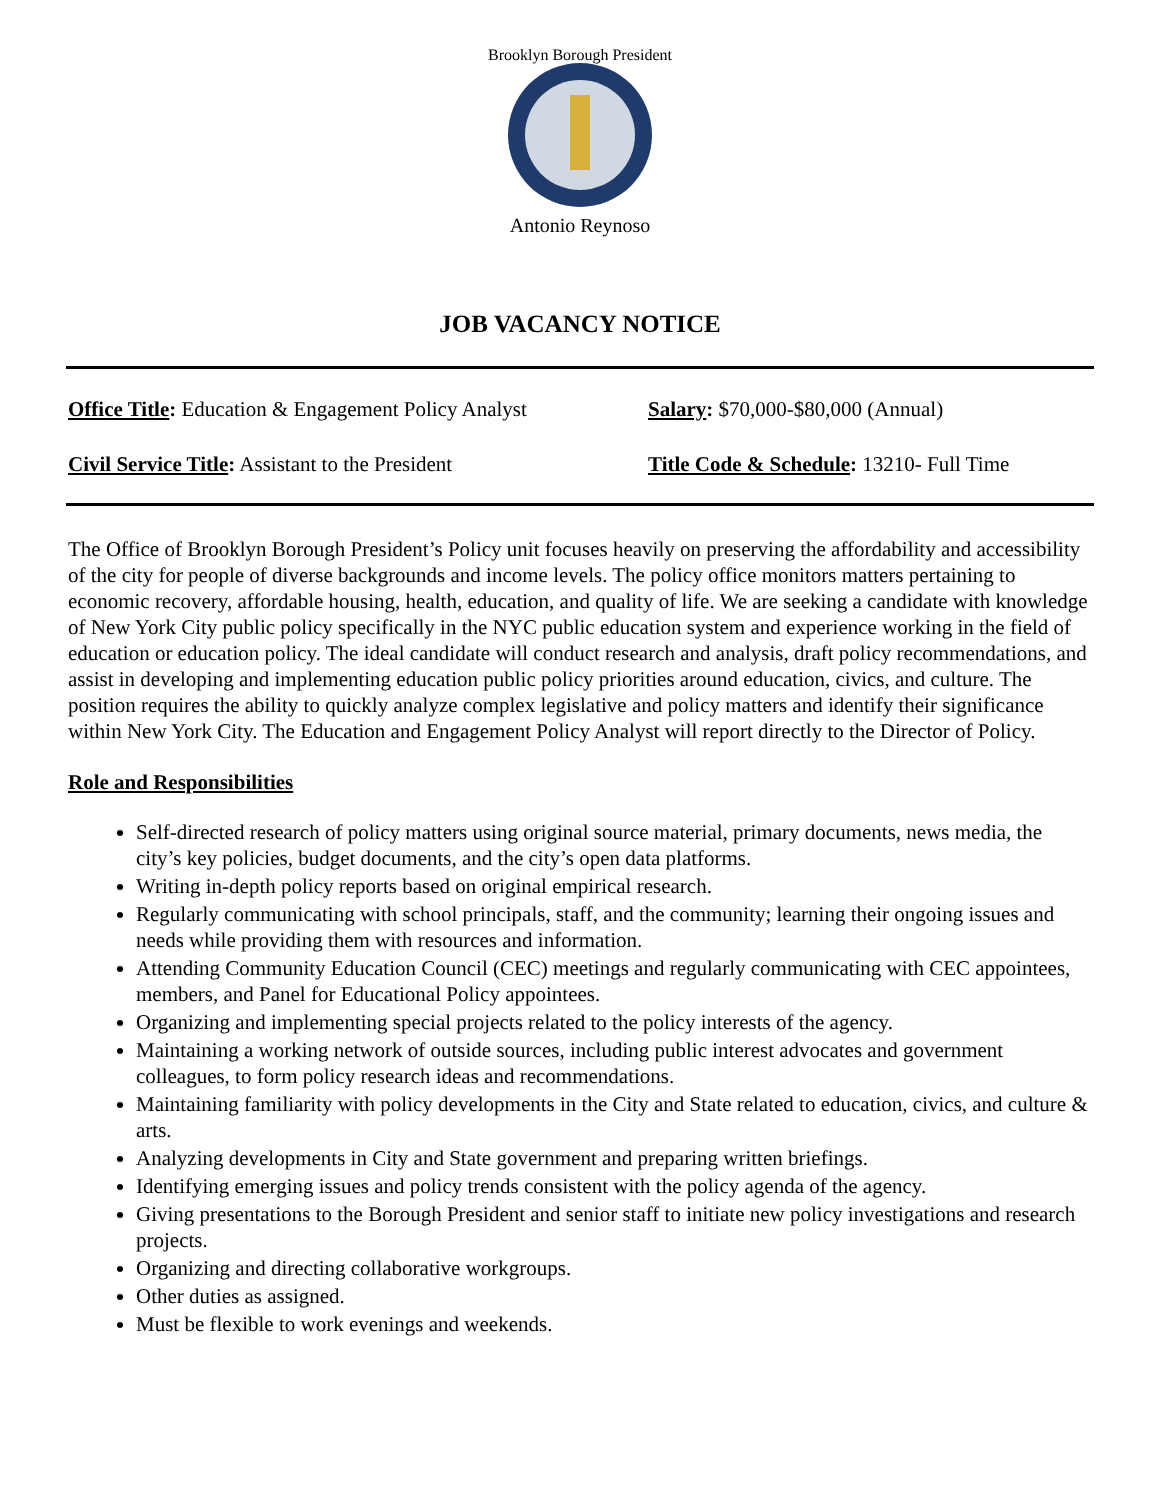Brooklyn Borough President
Antonio Reynoso
JOB VACANCY NOTICE
Office Title: Education & Engagement Policy Analyst
Salary: $70,000-$80,000 (Annual)
Civil Service Title: Assistant to the President
Title Code & Schedule: 13210- Full Time
The Office of Brooklyn Borough President’s Policy unit focuses heavily on preserving the affordability and accessibility of the city for people of diverse backgrounds and income levels. The policy office monitors matters pertaining to economic recovery, affordable housing, health, education, and quality of life. We are seeking a candidate with knowledge of New York City public policy specifically in the NYC public education system and experience working in the field of education or education policy. The ideal candidate will conduct research and analysis, draft policy recommendations, and assist in developing and implementing education public policy priorities around education, civics, and culture. The position requires the ability to quickly analyze complex legislative and policy matters and identify their significance within New York City. The Education and Engagement Policy Analyst will report directly to the Director of Policy.
Role and Responsibilities
Self-directed research of policy matters using original source material, primary documents, news media, the city’s key policies, budget documents, and the city’s open data platforms.
Writing in-depth policy reports based on original empirical research.
Regularly communicating with school principals, staff, and the community; learning their ongoing issues and needs while providing them with resources and information.
Attending Community Education Council (CEC) meetings and regularly communicating with CEC appointees, members, and Panel for Educational Policy appointees.
Organizing and implementing special projects related to the policy interests of the agency.
Maintaining a working network of outside sources, including public interest advocates and government colleagues, to form policy research ideas and recommendations.
Maintaining familiarity with policy developments in the City and State related to education, civics, and culture & arts.
Analyzing developments in City and State government and preparing written briefings.
Identifying emerging issues and policy trends consistent with the policy agenda of the agency.
Giving presentations to the Borough President and senior staff to initiate new policy investigations and research projects.
Organizing and directing collaborative workgroups.
Other duties as assigned.
Must be flexible to work evenings and weekends.